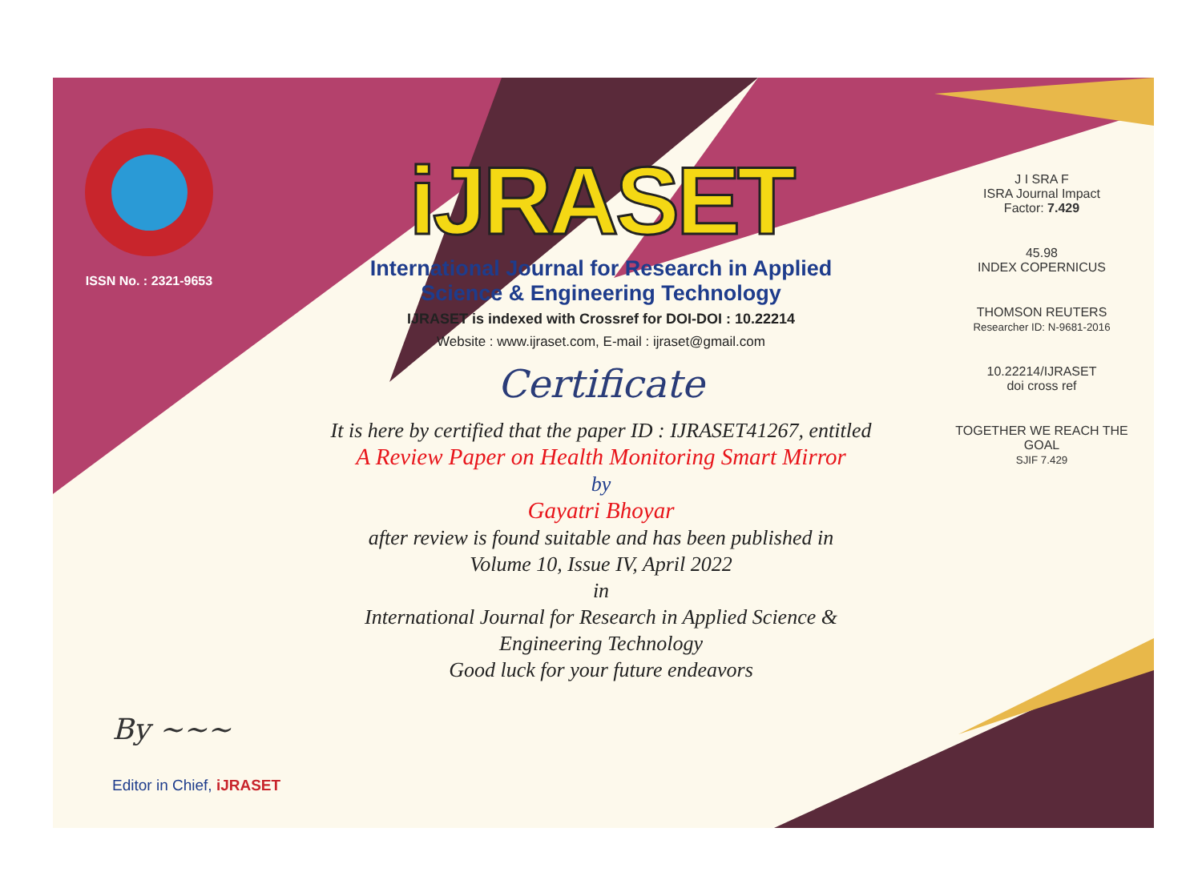ISSN No. : 2321-9653
iJRASET
International Journal for Research in Applied
Science & Engineering Technology
IJRASET is indexed with Crossref for DOI-DOI : 10.22214
Website : www.ijraset.com, E-mail : ijraset@gmail.com
Certificate
It is here by certified that the paper ID : IJRASET41267, entitled
A Review Paper on Health Monitoring Smart Mirror
by
Gayatri Bhoyar
after review is found suitable and has been published in
Volume 10, Issue IV, April 2022
in
International Journal for Research in Applied Science &
Engineering Technology
Good luck for your future endeavors
J I SRA F
ISRA Journal Impact
Factor: 7.429
45.98
INDEX COPERNICUS
THOMSON REUTERS
Researcher ID: N-9681-2016
10.22214/IJRASET
doi cross ref
TOGETHER WE REACH THE GOAL
SJIF 7.429
By ~~~
Editor in Chief, iJRASET